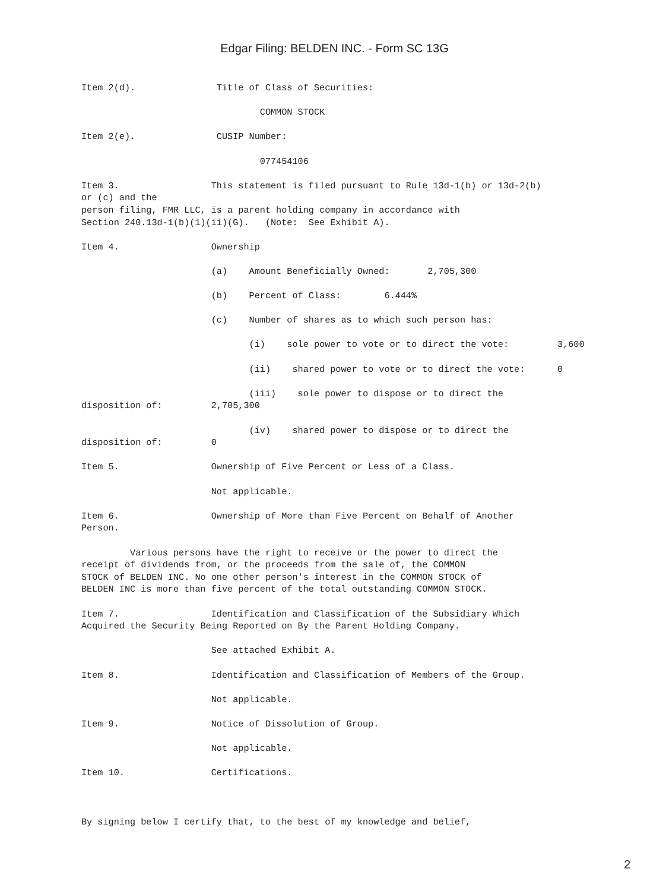Edgar Filing: BELDEN INC. - Form SC 13G
Item 2(d).               Title of Class of Securities:

                                 COMMON STOCK

Item 2(e).               CUSIP Number:

                                 077454106

Item 3.                 This statement is filed pursuant to Rule 13d-1(b) or 13d-2(b)
or (c) and the
person filing, FMR LLC, is a parent holding company in accordance with
Section 240.13d-1(b)(1)(ii)(G).   (Note:  See Exhibit A).

Item 4.                 Ownership

                        (a)    Amount Beneficially Owned:       2,705,300

                        (b)    Percent of Class:        6.444%

                        (c)    Number of shares as to which such person has:

                               (i)    sole power to vote or to direct the vote:         3,600

                               (ii)    shared power to vote or to direct the vote:      0

                               (iii)    sole power to dispose or to direct the
disposition of:         2,705,300

                               (iv)    shared power to dispose or to direct the
disposition of:         0

Item 5.                 Ownership of Five Percent or Less of a Class.

                        Not applicable.

Item 6.                 Ownership of More than Five Percent on Behalf of Another
Person.

         Various persons have the right to receive or the power to direct the
receipt of dividends from, or the proceeds from the sale of, the COMMON
STOCK of BELDEN INC. No one other person's interest in the COMMON STOCK of
BELDEN INC is more than five percent of the total outstanding COMMON STOCK.

Item 7.                 Identification and Classification of the Subsidiary Which
Acquired the Security Being Reported on By the Parent Holding Company.

                        See attached Exhibit A.

Item 8.                 Identification and Classification of Members of the Group.

                        Not applicable.

Item 9.                 Notice of Dissolution of Group.

                        Not applicable.

Item 10.                Certifications.



By signing below I certify that, to the best of my knowledge and belief,
2